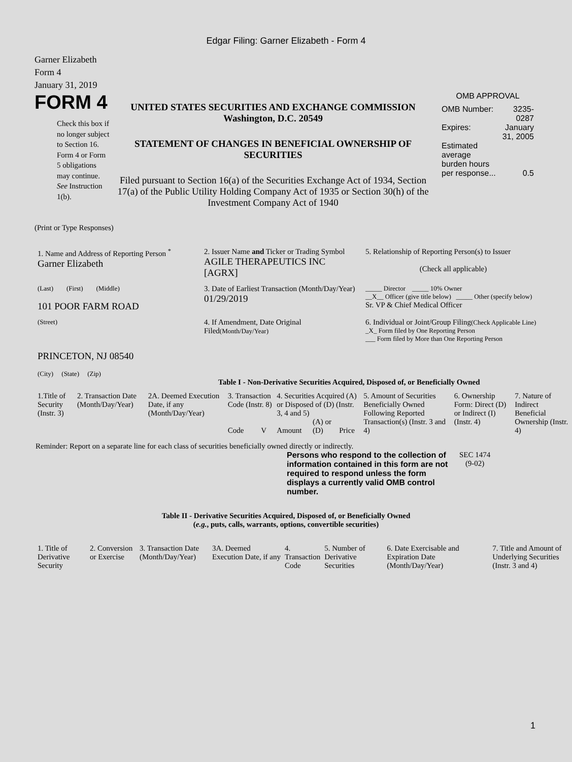Edgar Filing: Garner Elizabeth - Form 4
Garner Elizabeth
Form 4
January 31, 2019
FORM 4
Check this box if no longer subject to Section 16. Form 4 or Form 5 obligations may continue. See Instruction 1(b).
UNITED STATES SECURITIES AND EXCHANGE COMMISSION
Washington, D.C. 20549
STATEMENT OF CHANGES IN BENEFICIAL OWNERSHIP OF SECURITIES
Filed pursuant to Section 16(a) of the Securities Exchange Act of 1934, Section 17(a) of the Public Utility Holding Company Act of 1935 or Section 30(h) of the Investment Company Act of 1940
OMB APPROVAL
| OMB Number: | 3235-0287 |
| Expires: | January 31, 2005 |
| Estimated average burden hours per response... | 0.5 |
(Print or Type Responses)
| 1. Name and Address of Reporting Person <sup>*</sup> Garner Elizabeth | 2. Issuer Name and Ticker or Trading Symbol AGILE THERAPEUTICS INC [AGRX] | 5. Relationship of Reporting Person(s) to Issuer (Check all applicable) |
| (Last) (First) (Middle) 101 POOR FARM ROAD | 3. Date of Earliest Transaction (Month/Day/Year) 01/29/2019 | _____ Director _____ 10% Owner __X__ Officer (give title below) _____ Other (specify below) Sr. VP & Chief Medical Officer |
| (Street) PRINCETON, NJ 08540 (City) (State) (Zip) | 4. If Amendment, Date Original Filed (Month/Day/Year) | 6. Individual or Joint/Group Filing (Check Applicable Line) _X_ Form filed by One Reporting Person ___ Form filed by More than One Reporting Person |
Table I - Non-Derivative Securities Acquired, Disposed of, or Beneficially Owned
| 1.Title of Security (Instr. 3) | 2. Transaction Date (Month/Day/Year) | 2A. Deemed Execution Date, if any (Month/Day/Year) | 3. Transaction Code (Instr. 8) | | 4. Securities Acquired (A) or Disposed of (D) (Instr. 3, 4 and 5) | | | 5. Amount of Securities Beneficially Owned Following Reported Transaction(s) (Instr. 3 and 4) | 6. Ownership Form: Direct (D) or Indirect (I) (Instr. 4) | 7. Nature of Indirect Beneficial Ownership (Instr. 4) |
| | | | Code | V | Amount | (A) or (D) | Price | | | |
Reminder: Report on a separate line for each class of securities beneficially owned directly or indirectly.
Persons who respond to the collection of information contained in this form are not required to respond unless the form displays a currently valid OMB control number.
SEC 1474
(9-02)
Table II - Derivative Securities Acquired, Disposed of, or Beneficially Owned
(e.g., puts, calls, warrants, options, convertible securities)
| 1. Title of Derivative Security | 2. Conversion or Exercise | 3. Transaction Date (Month/Day/Year) | 3A. Deemed Execution Date, if any | 4. Transaction Code | 5. Number of Derivative Securities | 6. Date Exercisable and Expiration Date (Month/Day/Year) | 7. Title and Amount of Underlying Securities (Instr. 3 and 4) |
1